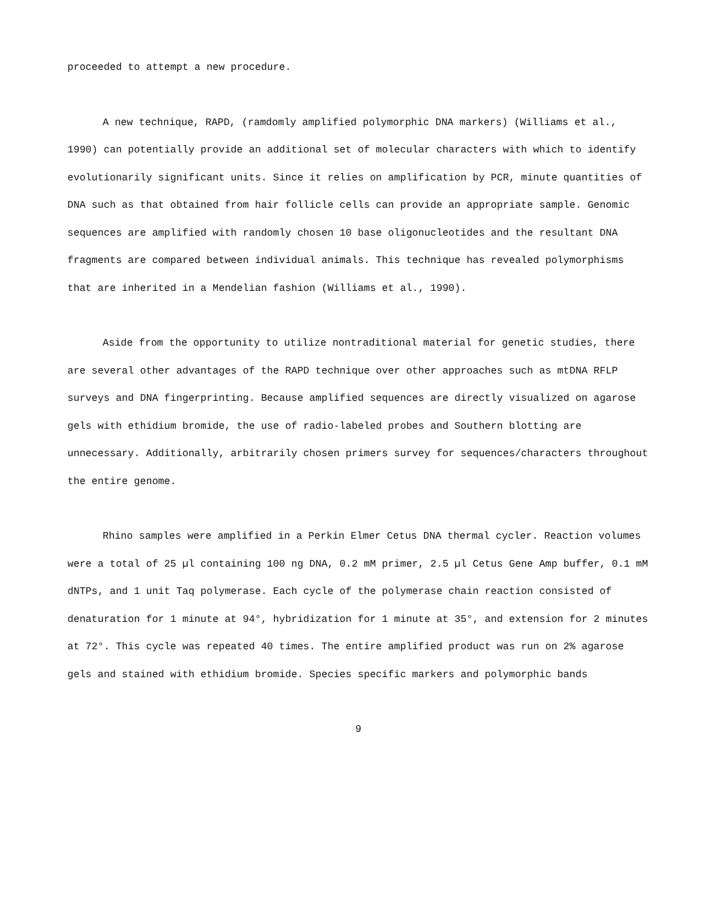proceeded to attempt a new procedure.
A new technique, RAPD, (ramdomly amplified polymorphic DNA markers) (Williams et al., 1990) can potentially provide an additional set of molecular characters with which to identify evolutionarily significant units. Since it relies on amplification by PCR, minute quantities of DNA such as that obtained from hair follicle cells can provide an appropriate sample. Genomic sequences are amplified with randomly chosen 10 base oligonucleotides and the resultant DNA fragments are compared between individual animals. This technique has revealed polymorphisms that are inherited in a Mendelian fashion (Williams et al., 1990).
Aside from the opportunity to utilize nontraditional material for genetic studies, there are several other advantages of the RAPD technique over other approaches such as mtDNA RFLP surveys and DNA fingerprinting. Because amplified sequences are directly visualized on agarose gels with ethidium bromide, the use of radio-labeled probes and Southern blotting are unnecessary. Additionally, arbitrarily chosen primers survey for sequences/characters throughout the entire genome.
Rhino samples were amplified in a Perkin Elmer Cetus DNA thermal cycler. Reaction volumes were a total of 25 µl containing 100 ng DNA, 0.2 mM primer, 2.5 µl Cetus Gene Amp buffer, 0.1 mM dNTPs, and 1 unit Taq polymerase. Each cycle of the polymerase chain reaction consisted of denaturation for 1 minute at 94°, hybridization for 1 minute at 35°, and extension for 2 minutes at 72°. This cycle was repeated 40 times. The entire amplified product was run on 2% agarose gels and stained with ethidium bromide. Species specific markers and polymorphic bands
9